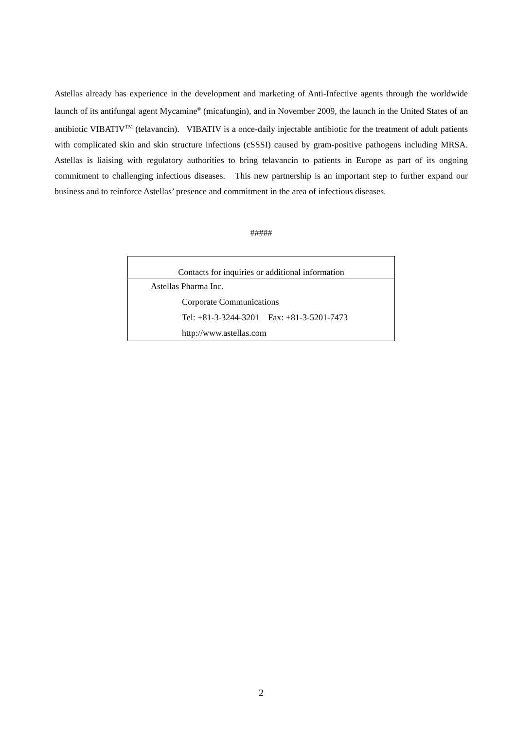Astellas already has experience in the development and marketing of Anti-Infective agents through the worldwide launch of its antifungal agent Mycamine<sup>®</sup> (micafungin), and in November 2009, the launch in the United States of an antibiotic VIBATIV<sup>TM</sup> (telavancin). VIBATIV is a once-daily injectable antibiotic for the treatment of adult patients with complicated skin and skin structure infections (cSSSI) caused by gram-positive pathogens including MRSA. Astellas is liaising with regulatory authorities to bring telavancin to patients in Europe as part of its ongoing commitment to challenging infectious diseases. This new partnership is an important step to further expand our business and to reinforce Astellas’ presence and commitment in the area of infectious diseases.
#####
| Contacts for inquiries or additional information |
| --- |
| Astellas Pharma Inc. |
| Corporate Communications |
| Tel: +81-3-3244-3201 Fax: +81-3-5201-7473 |
| http://www.astellas.com |
2